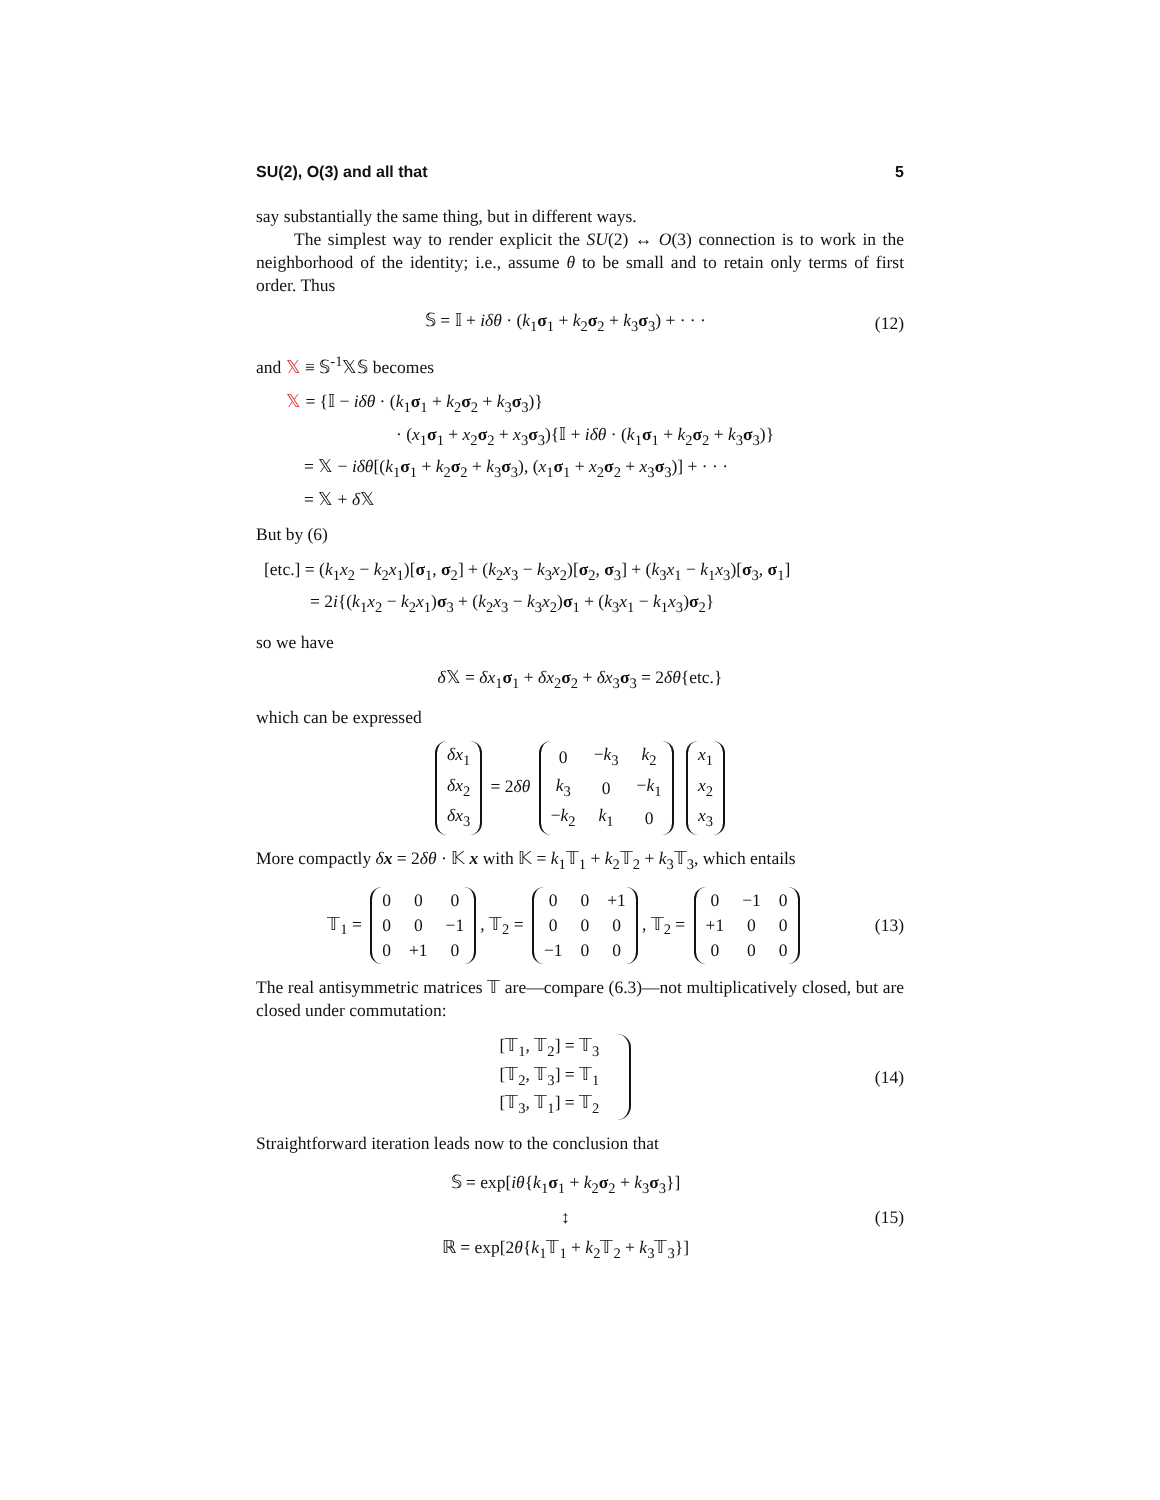SU(2), O(3) and all that 5
say substantially the same thing, but in different ways.
The simplest way to render explicit the SU(2) ↔ O(3) connection is to work in the neighborhood of the identity; i.e., assume θ to be small and to retain only terms of first order. Thus
𝕊 = 𝕀 + iδθ · (k<sub>1</sub>σ<sub>1</sub> + k<sub>2</sub>σ<sub>2</sub> + k<sub>3</sub>σ<sub>3</sub>) + · · · (12)
and 𝕏 ≡ 𝕊<sup>-1</sup>𝕏𝕊 becomes
𝕏 = {𝕀 − iδθ · (k<sub>1</sub>σ<sub>1</sub> + k<sub>2</sub>σ<sub>2</sub> + k<sub>3</sub>σ<sub>3</sub>)}
· (x<sub>1</sub>σ<sub>1</sub> + x<sub>2</sub>σ<sub>2</sub> + x<sub>3</sub>σ<sub>3</sub>){𝕀 + iδθ · (k<sub>1</sub>σ<sub>1</sub> + k<sub>2</sub>σ<sub>2</sub> + k<sub>3</sub>σ<sub>3</sub>)}
= 𝕏 − iδθ[(k<sub>1</sub>σ<sub>1</sub> + k<sub>2</sub>σ<sub>2</sub> + k<sub>3</sub>σ<sub>3</sub>), (x<sub>1</sub>σ<sub>1</sub> + x<sub>2</sub>σ<sub>2</sub> + x<sub>3</sub>σ<sub>3</sub>)] + · · ·
= 𝕏 + δ 𝕏
But by (6)
[etc.] = (k<sub>1</sub>x<sub>2</sub> − k<sub>2</sub>x<sub>1</sub>)[σ<sub>1</sub>, σ<sub>2</sub>] + (k<sub>2</sub>x<sub>3</sub> − k<sub>3</sub>x<sub>2</sub>)[σ<sub>2</sub>, σ<sub>3</sub>] + (k<sub>3</sub>x<sub>1</sub> − k<sub>1</sub>x<sub>3</sub>)[σ<sub>3</sub>, σ<sub>1</sub>]
= 2i{(k<sub>1</sub>x<sub>2</sub> − k<sub>2</sub>x<sub>1</sub>)σ<sub>3</sub> + (k<sub>2</sub>x<sub>3</sub> − k<sub>3</sub>x<sub>2</sub>)σ<sub>1</sub> + (k<sub>3</sub>x<sub>1</sub> − k<sub>1</sub>x<sub>3</sub>)σ<sub>2</sub>}
so we have
δ 𝕏 = δx<sub>1</sub>σ<sub>1</sub> + δx<sub>2</sub>σ<sub>2</sub> + δx<sub>3</sub>σ<sub>3</sub> = 2δθ{etc.}
which can be expressed
| δx<sub>1</sub> |
| δx<sub>2</sub> |
| δx<sub>3</sub> |
= 2δθ
| 0 | − k<sub>3</sub> | k<sub>2</sub> |
| k<sub>3</sub> | 0 | − k<sub>1</sub> |
| − k<sub>2</sub> | k<sub>1</sub> | 0 |
| x<sub>1</sub> |
| x<sub>2</sub> |
| x<sub>3</sub> |
More compactly δx = 2δθ · 𝕂 x with 𝕂 = k<sub>1</sub>𝕋<sub>1</sub> + k<sub>2</sub>𝕋<sub>2</sub> + k<sub>3</sub>𝕋<sub>3</sub>, which entails
𝕋<sub>1</sub> =
| 0 | 0 | 0 |
| 0 | 0 | −1 |
| 0 | +1 | 0 |
, 𝕋<sub>2</sub> =
| 0 | 0 | +1 |
| 0 | 0 | 0 |
| −1 | 0 | 0 |
, 𝕋<sub>2</sub> =
| 0 | −1 | 0 |
| +1 | 0 | 0 |
| 0 | 0 | 0 |
(13)
The real antisymmetric matrices 𝕋 are—compare (6.3)—not multiplicatively closed, but are closed under commutation:
[𝕋<sub>1</sub>, 𝕋<sub>2</sub>] = 𝕋<sub>3</sub>
[𝕋<sub>2</sub>, 𝕋<sub>3</sub>] = 𝕋<sub>1</sub>
[𝕋<sub>3</sub>, 𝕋<sub>1</sub>] = 𝕋<sub>2</sub> (14)
Straightforward iteration leads now to the conclusion that
𝕊 = exp[iθ{k<sub>1</sub>σ<sub>1</sub> + k<sub>2</sub>σ<sub>2</sub> + k<sub>3</sub>σ<sub>3</sub>}]
↕
ℝ = exp[2θ{k<sub>1</sub>𝕋<sub>1</sub> + k<sub>2</sub>𝕋<sub>2</sub> + k<sub>3</sub>𝕋<sub>3</sub>}] (15)